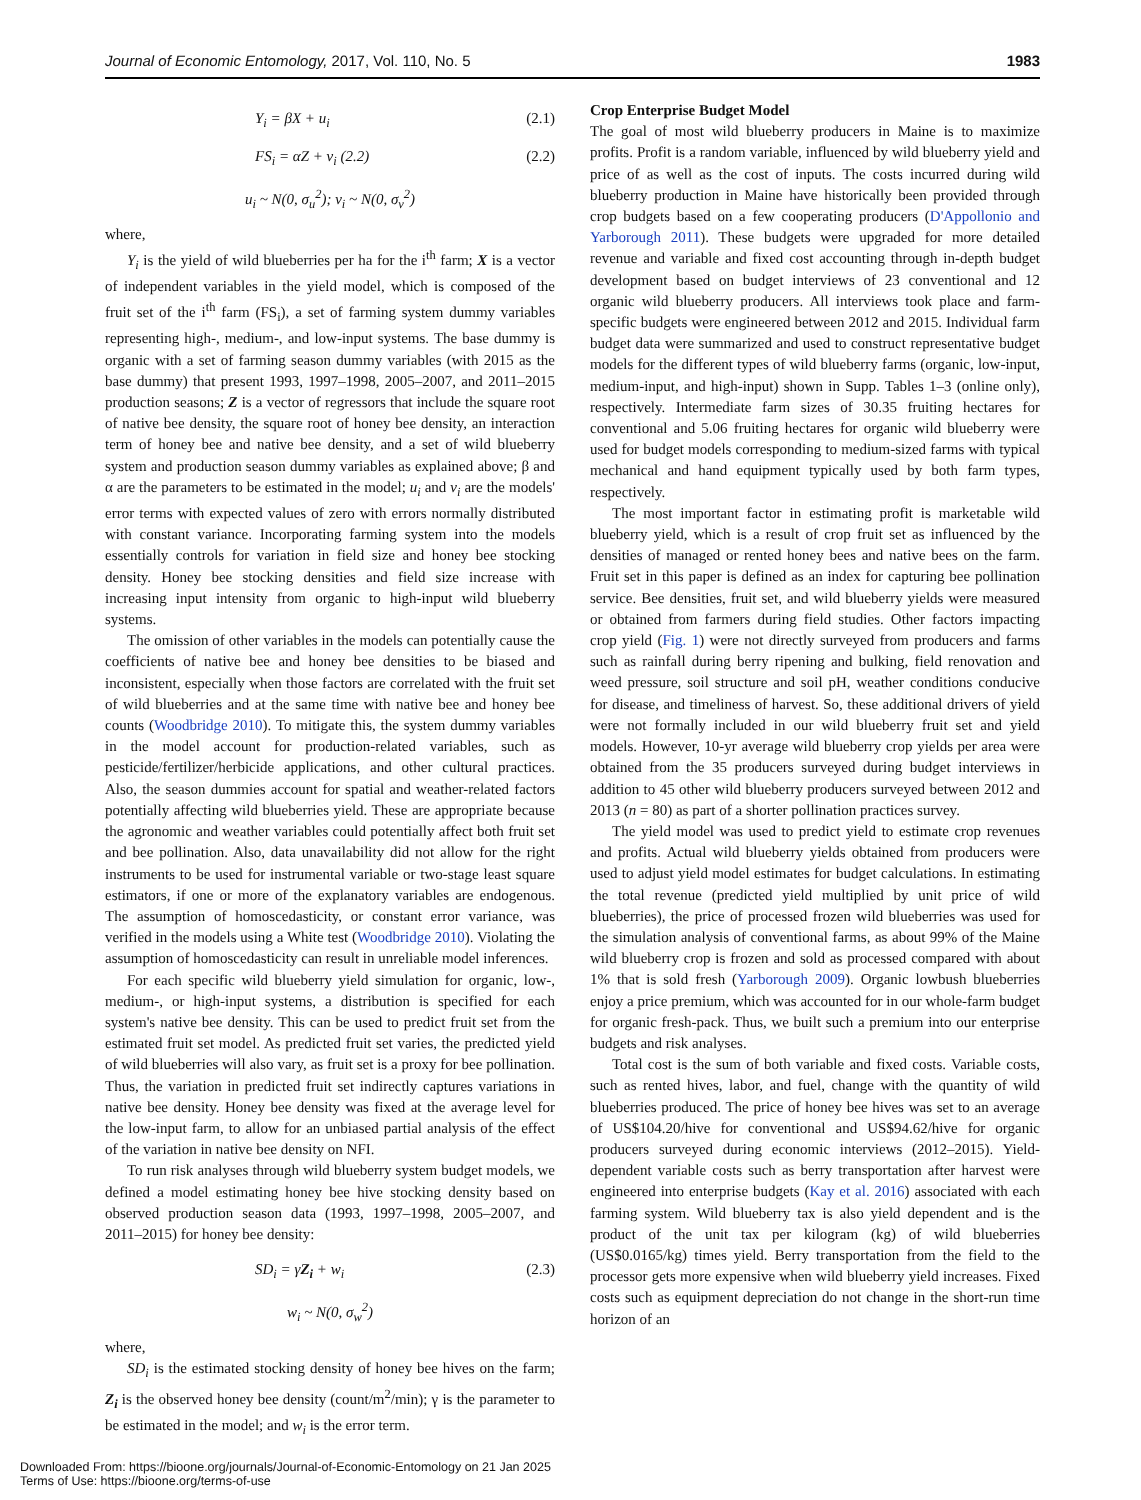Journal of Economic Entomology, 2017, Vol. 110, No. 5 1983
Y<sub>i</sub> = βX + u<sub>i</sub> (2.1)
FS<sub>i</sub> = αZ + v<sub>i</sub> (2.2) (2.2)
u<sub>i</sub> ~ N(0, σ<sub>u</sub><sup>2</sup>); v<sub>i</sub> ~ N(0, σ<sub>v</sub><sup>2</sup>)
where,
Y<sub>i</sub> is the yield of wild blueberries per ha for the i<sup>th</sup> farm; X is a vector of independent variables in the yield model, which is composed of the fruit set of the i<sup>th</sup> farm (FS<sub>i</sub>), a set of farming system dummy variables representing high-, medium-, and low-input systems. The base dummy is organic with a set of farming season dummy variables (with 2015 as the base dummy) that present 1993, 1997–1998, 2005–2007, and 2011–2015 production seasons; Z is a vector of regressors that include the square root of native bee density, the square root of honey bee density, an interaction term of honey bee and native bee density, and a set of wild blueberry system and production season dummy variables as explained above; β and α are the parameters to be estimated in the model; u<sub>i</sub> and v<sub>i</sub> are the models' error terms with expected values of zero with errors normally distributed with constant variance. Incorporating farming system into the models essentially controls for variation in field size and honey bee stocking density. Honey bee stocking densities and field size increase with increasing input intensity from organic to high-input wild blueberry systems.
The omission of other variables in the models can potentially cause the coefficients of native bee and honey bee densities to be biased and inconsistent, especially when those factors are correlated with the fruit set of wild blueberries and at the same time with native bee and honey bee counts (Woodbridge 2010). To mitigate this, the system dummy variables in the model account for production-related variables, such as pesticide/fertilizer/herbicide applications, and other cultural practices. Also, the season dummies account for spatial and weather-related factors potentially affecting wild blueberries yield. These are appropriate because the agronomic and weather variables could potentially affect both fruit set and bee pollination. Also, data unavailability did not allow for the right instruments to be used for instrumental variable or two-stage least square estimators, if one or more of the explanatory variables are endogenous. The assumption of homoscedasticity, or constant error variance, was verified in the models using a White test (Woodbridge 2010). Violating the assumption of homoscedasticity can result in unreliable model inferences.
For each specific wild blueberry yield simulation for organic, low-, medium-, or high-input systems, a distribution is specified for each system's native bee density. This can be used to predict fruit set from the estimated fruit set model. As predicted fruit set varies, the predicted yield of wild blueberries will also vary, as fruit set is a proxy for bee pollination. Thus, the variation in predicted fruit set indirectly captures variations in native bee density. Honey bee density was fixed at the average level for the low-input farm, to allow for an unbiased partial analysis of the effect of the variation in native bee density on NFI.
To run risk analyses through wild blueberry system budget models, we defined a model estimating honey bee hive stocking density based on observed production season data (1993, 1997–1998, 2005–2007, and 2011–2015) for honey bee density:
SD<sub>i</sub> = γZ<sub>i</sub> + w<sub>i</sub> (2.3)
w<sub>i</sub> ~ N(0, σ<sub>w</sub><sup>2</sup>)
where,
SD<sub>i</sub> is the estimated stocking density of honey bee hives on the farm; Z<sub>i</sub> is the observed honey bee density (count/m<sup>2</sup>/min); γ is the parameter to be estimated in the model; and w<sub>i</sub> is the error term.
Crop Enterprise Budget Model
The goal of most wild blueberry producers in Maine is to maximize profits. Profit is a random variable, influenced by wild blueberry yield and price of as well as the cost of inputs. The costs incurred during wild blueberry production in Maine have historically been provided through crop budgets based on a few cooperating producers (D'Appollonio and Yarborough 2011). These budgets were upgraded for more detailed revenue and variable and fixed cost accounting through in-depth budget development based on budget interviews of 23 conventional and 12 organic wild blueberry producers. All interviews took place and farm-specific budgets were engineered between 2012 and 2015. Individual farm budget data were summarized and used to construct representative budget models for the different types of wild blueberry farms (organic, low-input, medium-input, and high-input) shown in Supp. Tables 1–3 (online only), respectively. Intermediate farm sizes of 30.35 fruiting hectares for conventional and 5.06 fruiting hectares for organic wild blueberry were used for budget models corresponding to medium-sized farms with typical mechanical and hand equipment typically used by both farm types, respectively.
The most important factor in estimating profit is marketable wild blueberry yield, which is a result of crop fruit set as influenced by the densities of managed or rented honey bees and native bees on the farm. Fruit set in this paper is defined as an index for capturing bee pollination service. Bee densities, fruit set, and wild blueberry yields were measured or obtained from farmers during field studies. Other factors impacting crop yield (Fig. 1) were not directly surveyed from producers and farms such as rainfall during berry ripening and bulking, field renovation and weed pressure, soil structure and soil pH, weather conditions conducive for disease, and timeliness of harvest. So, these additional drivers of yield were not formally included in our wild blueberry fruit set and yield models. However, 10-yr average wild blueberry crop yields per area were obtained from the 35 producers surveyed during budget interviews in addition to 45 other wild blueberry producers surveyed between 2012 and 2013 (n = 80) as part of a shorter pollination practices survey.
The yield model was used to predict yield to estimate crop revenues and profits. Actual wild blueberry yields obtained from producers were used to adjust yield model estimates for budget calculations. In estimating the total revenue (predicted yield multiplied by unit price of wild blueberries), the price of processed frozen wild blueberries was used for the simulation analysis of conventional farms, as about 99% of the Maine wild blueberry crop is frozen and sold as processed compared with about 1% that is sold fresh (Yarborough 2009). Organic lowbush blueberries enjoy a price premium, which was accounted for in our whole-farm budget for organic fresh-pack. Thus, we built such a premium into our enterprise budgets and risk analyses.
Total cost is the sum of both variable and fixed costs. Variable costs, such as rented hives, labor, and fuel, change with the quantity of wild blueberries produced. The price of honey bee hives was set to an average of US$104.20/hive for conventional and US$94.62/hive for organic producers surveyed during economic interviews (2012–2015). Yield-dependent variable costs such as berry transportation after harvest were engineered into enterprise budgets (Kay et al. 2016) associated with each farming system. Wild blueberry tax is also yield dependent and is the product of the unit tax per kilogram (kg) of wild blueberries (US$0.0165/kg) times yield. Berry transportation from the field to the processor gets more expensive when wild blueberry yield increases. Fixed costs such as equipment depreciation do not change in the short-run time horizon of an
Downloaded From: https://bioone.org/journals/Journal-of-Economic-Entomology on 21 Jan 2025
Terms of Use: https://bioone.org/terms-of-use